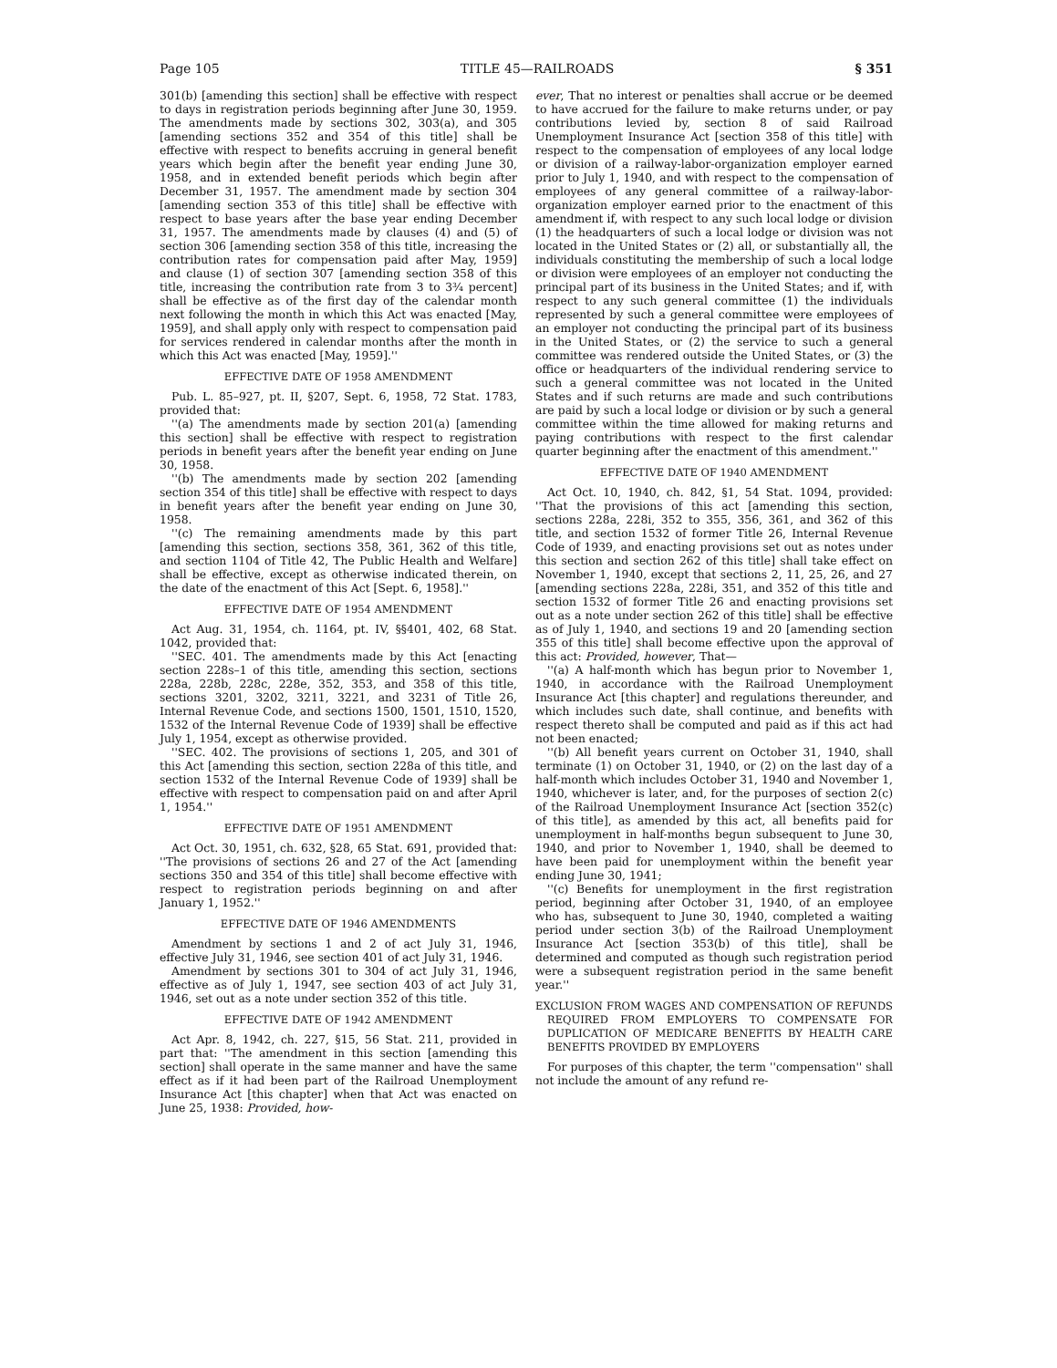Page 105 TITLE 45—RAILROADS § 351
301(b) [amending this section] shall be effective with respect to days in registration periods beginning after June 30, 1959. The amendments made by sections 302, 303(a), and 305 [amending sections 352 and 354 of this title] shall be effective with respect to benefits accruing in general benefit years which begin after the benefit year ending June 30, 1958, and in extended benefit periods which begin after December 31, 1957. The amendment made by section 304 [amending section 353 of this title] shall be effective with respect to base years after the base year ending December 31, 1957. The amendments made by clauses (4) and (5) of section 306 [amending section 358 of this title, increasing the contribution rates for compensation paid after May, 1959] and clause (1) of section 307 [amending section 358 of this title, increasing the contribution rate from 3 to 3¾ percent] shall be effective as of the first day of the calendar month next following the month in which this Act was enacted [May, 1959], and shall apply only with respect to compensation paid for services rendered in calendar months after the month in which this Act was enacted [May, 1959].''
EFFECTIVE DATE OF 1958 AMENDMENT
Pub. L. 85–927, pt. II, §207, Sept. 6, 1958, 72 Stat. 1783, provided that:
''(a) The amendments made by section 201(a) [amending this section] shall be effective with respect to registration periods in benefit years after the benefit year ending on June 30, 1958.
''(b) The amendments made by section 202 [amending section 354 of this title] shall be effective with respect to days in benefit years after the benefit year ending on June 30, 1958.
''(c) The remaining amendments made by this part [amending this section, sections 358, 361, 362 of this title, and section 1104 of Title 42, The Public Health and Welfare] shall be effective, except as otherwise indicated therein, on the date of the enactment of this Act [Sept. 6, 1958].''
EFFECTIVE DATE OF 1954 AMENDMENT
Act Aug. 31, 1954, ch. 1164, pt. IV, §§401, 402, 68 Stat. 1042, provided that:
''SEC. 401. The amendments made by this Act [enacting section 228s–1 of this title, amending this section, sections 228a, 228b, 228c, 228e, 352, 353, and 358 of this title, sections 3201, 3202, 3211, 3221, and 3231 of Title 26, Internal Revenue Code, and sections 1500, 1501, 1510, 1520, 1532 of the Internal Revenue Code of 1939] shall be effective July 1, 1954, except as otherwise provided.
''SEC. 402. The provisions of sections 1, 205, and 301 of this Act [amending this section, section 228a of this title, and section 1532 of the Internal Revenue Code of 1939] shall be effective with respect to compensation paid on and after April 1, 1954.''
EFFECTIVE DATE OF 1951 AMENDMENT
Act Oct. 30, 1951, ch. 632, §28, 65 Stat. 691, provided that: ''The provisions of sections 26 and 27 of the Act [amending sections 350 and 354 of this title] shall become effective with respect to registration periods beginning on and after January 1, 1952.''
EFFECTIVE DATE OF 1946 AMENDMENTS
Amendment by sections 1 and 2 of act July 31, 1946, effective July 31, 1946, see section 401 of act July 31, 1946.
Amendment by sections 301 to 304 of act July 31, 1946, effective as of July 1, 1947, see section 403 of act July 31, 1946, set out as a note under section 352 of this title.
EFFECTIVE DATE OF 1942 AMENDMENT
Act Apr. 8, 1942, ch. 227, §15, 56 Stat. 211, provided in part that: ''The amendment in this section [amending this section] shall operate in the same manner and have the same effect as if it had been part of the Railroad Unemployment Insurance Act [this chapter] when that Act was enacted on June 25, 1938: Provided, how-
ever, That no interest or penalties shall accrue or be deemed to have accrued for the failure to make returns under, or pay contributions levied by, section 8 of said Railroad Unemployment Insurance Act [section 358 of this title] with respect to the compensation of employees of any local lodge or division of a railway-labor-organization employer earned prior to July 1, 1940, and with respect to the compensation of employees of any general committee of a railway-labor-organization employer earned prior to the enactment of this amendment if, with respect to any such local lodge or division (1) the headquarters of such a local lodge or division was not located in the United States or (2) all, or substantially all, the individuals constituting the membership of such a local lodge or division were employees of an employer not conducting the principal part of its business in the United States; and if, with respect to any such general committee (1) the individuals represented by such a general committee were employees of an employer not conducting the principal part of its business in the United States, or (2) the service to such a general committee was rendered outside the United States, or (3) the office or headquarters of the individual rendering service to such a general committee was not located in the United States and if such returns are made and such contributions are paid by such a local lodge or division or by such a general committee within the time allowed for making returns and paying contributions with respect to the first calendar quarter beginning after the enactment of this amendment.''
EFFECTIVE DATE OF 1940 AMENDMENT
Act Oct. 10, 1940, ch. 842, §1, 54 Stat. 1094, provided: ''That the provisions of this act [amending this section, sections 228a, 228i, 352 to 355, 356, 361, and 362 of this title, and section 1532 of former Title 26, Internal Revenue Code of 1939, and enacting provisions set out as notes under this section and section 262 of this title] shall take effect on November 1, 1940, except that sections 2, 11, 25, 26, and 27 [amending sections 228a, 228i, 351, and 352 of this title and section 1532 of former Title 26 and enacting provisions set out as a note under section 262 of this title] shall be effective as of July 1, 1940, and sections 19 and 20 [amending section 355 of this title] shall become effective upon the approval of this act: Provided, however, That—
''(a) A half-month which has begun prior to November 1, 1940, in accordance with the Railroad Unemployment Insurance Act [this chapter] and regulations thereunder, and which includes such date, shall continue, and benefits with respect thereto shall be computed and paid as if this act had not been enacted;
''(b) All benefit years current on October 31, 1940, shall terminate (1) on October 31, 1940, or (2) on the last day of a half-month which includes October 31, 1940 and November 1, 1940, whichever is later, and, for the purposes of section 2(c) of the Railroad Unemployment Insurance Act [section 352(c) of this title], as amended by this act, all benefits paid for unemployment in half-months begun subsequent to June 30, 1940, and prior to November 1, 1940, shall be deemed to have been paid for unemployment within the benefit year ending June 30, 1941;
''(c) Benefits for unemployment in the first registration period, beginning after October 31, 1940, of an employee who has, subsequent to June 30, 1940, completed a waiting period under section 3(b) of the Railroad Unemployment Insurance Act [section 353(b) of this title], shall be determined and computed as though such registration period were a subsequent registration period in the same benefit year.''
EXCLUSION FROM WAGES AND COMPENSATION OF REFUNDS REQUIRED FROM EMPLOYERS TO COMPENSATE FOR DUPLICATION OF MEDICARE BENEFITS BY HEALTH CARE BENEFITS PROVIDED BY EMPLOYERS
For purposes of this chapter, the term ''compensation'' shall not include the amount of any refund re-